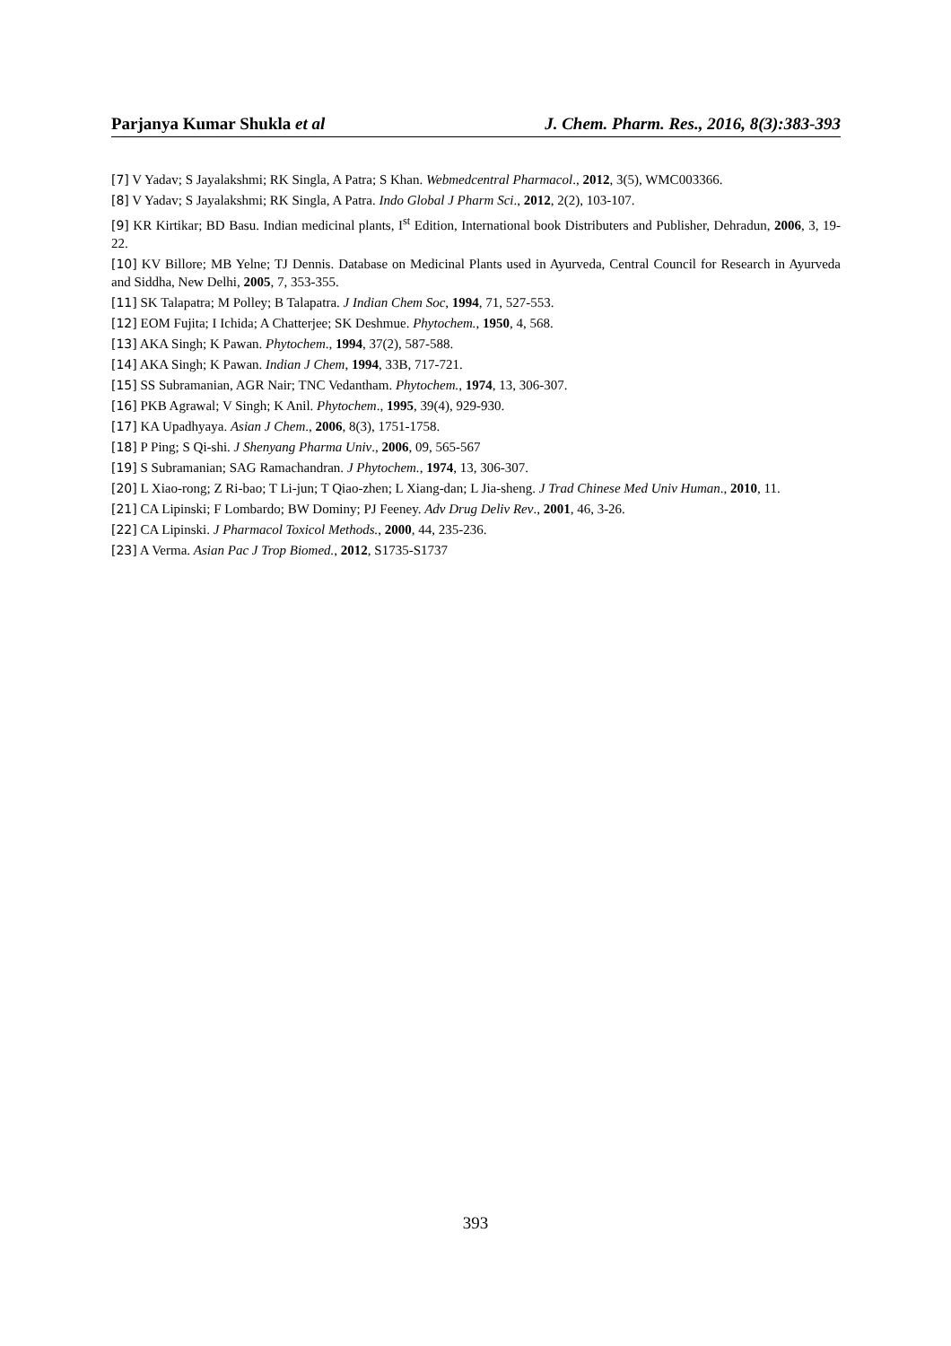Parjanya Kumar Shukla et al J. Chem. Pharm. Res., 2016, 8(3):383-393
[7] V Yadav; S Jayalakshmi; RK Singla, A Patra; S Khan. Webmedcentral Pharmacol., 2012, 3(5), WMC003366.
[8] V Yadav; S Jayalakshmi; RK Singla, A Patra. Indo Global J Pharm Sci., 2012, 2(2), 103-107.
[9] KR Kirtikar; BD Basu. Indian medicinal plants, I<sup>st</sup> Edition, International book Distributers and Publisher, Dehradun, 2006, 3, 19-22.
[10] KV Billore; MB Yelne; TJ Dennis. Database on Medicinal Plants used in Ayurveda, Central Council for Research in Ayurveda and Siddha, New Delhi, 2005, 7, 353-355.
[11] SK Talapatra; M Polley; B Talapatra. J Indian Chem Soc, 1994, 71, 527-553.
[12] EOM Fujita; I Ichida; A Chatterjee; SK Deshmue. Phytochem., 1950, 4, 568.
[13] AKA Singh; K Pawan. Phytochem., 1994, 37(2), 587-588.
[14] AKA Singh; K Pawan. Indian J Chem, 1994, 33B, 717-721.
[15] SS Subramanian, AGR Nair; TNC Vedantham. Phytochem., 1974, 13, 306-307.
[16] PKB Agrawal; V Singh; K Anil. Phytochem., 1995, 39(4), 929-930.
[17] KA Upadhyaya. Asian J Chem., 2006, 8(3), 1751-1758.
[18] P Ping; S Qi-shi. J Shenyang Pharma Univ., 2006, 09, 565-567
[19] S Subramanian; SAG Ramachandran. J Phytochem., 1974, 13, 306-307.
[20] L Xiao-rong; Z Ri-bao; T Li-jun; T Qiao-zhen; L Xiang-dan; L Jia-sheng. J Trad Chinese Med Univ Human., 2010, 11.
[21] CA Lipinski; F Lombardo; BW Dominy; PJ Feeney. Adv Drug Deliv Rev., 2001, 46, 3-26.
[22] CA Lipinski. J Pharmacol Toxicol Methods., 2000, 44, 235-236.
[23] A Verma. Asian Pac J Trop Biomed., 2012, S1735-S1737
393